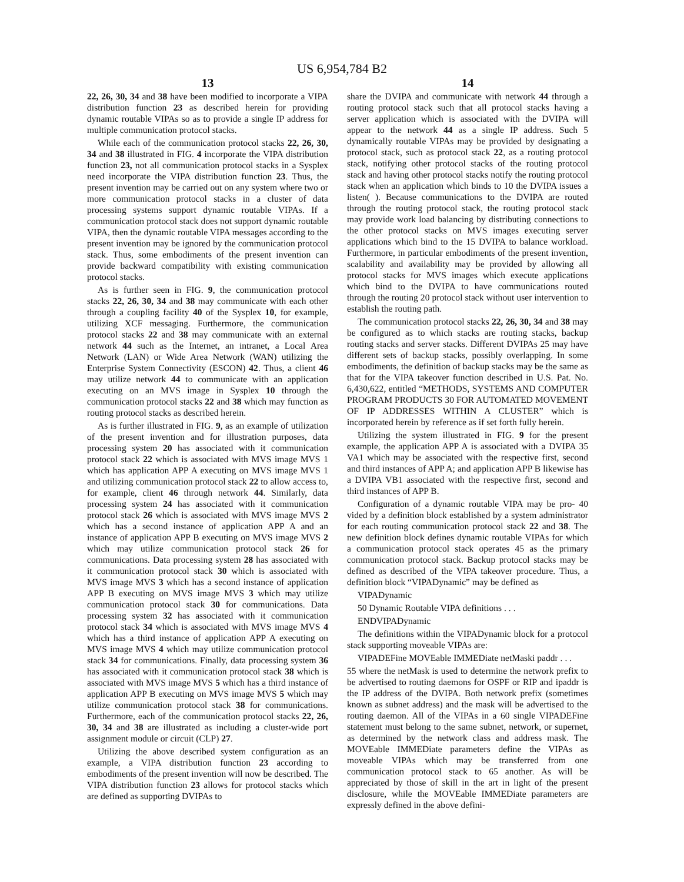US 6,954,784 B2
13
22, 26, 30, 34 and 38 have been modified to incorporate a VIPA distribution function 23 as described herein for providing dynamic routable VIPAs so as to provide a single IP address for multiple communication protocol stacks.
While each of the communication protocol stacks 22, 26, 30, 34 and 38 illustrated in FIG. 4 incorporate the VIPA distribution function 23, not all communication protocol stacks in a Sysplex need incorporate the VIPA distribution function 23. Thus, the present invention may be carried out on any system where two or more communication protocol stacks in a cluster of data processing systems support dynamic routable VIPAs. If a communication protocol stack does not support dynamic routable VIPA, then the dynamic routable VIPA messages according to the present invention may be ignored by the communication protocol stack. Thus, some embodiments of the present invention can provide backward compatibility with existing communication protocol stacks.
As is further seen in FIG. 9, the communication protocol stacks 22, 26, 30, 34 and 38 may communicate with each other through a coupling facility 40 of the Sysplex 10, for example, utilizing XCF messaging. Furthermore, the communication protocol stacks 22 and 38 may communicate with an external network 44 such as the Internet, an intranet, a Local Area Network (LAN) or Wide Area Network (WAN) utilizing the Enterprise System Connectivity (ESCON) 42. Thus, a client 46 may utilize network 44 to communicate with an application executing on an MVS image in Sysplex 10 through the communication protocol stacks 22 and 38 which may function as routing protocol stacks as described herein.
As is further illustrated in FIG. 9, as an example of utilization of the present invention and for illustration purposes, data processing system 20 has associated with it communication protocol stack 22 which is associated with MVS image MVS 1 which has application APP A executing on MVS image MVS 1 and utilizing communication protocol stack 22 to allow access to, for example, client 46 through network 44. Similarly, data processing system 24 has associated with it communication protocol stack 26 which is associated with MVS image MVS 2 which has a second instance of application APP A and an instance of application APP B executing on MVS image MVS 2 which may utilize communication protocol stack 26 for communications. Data processing system 28 has associated with it communication protocol stack 30 which is associated with MVS image MVS 3 which has a second instance of application APP B executing on MVS image MVS 3 which may utilize communication protocol stack 30 for communications. Data processing system 32 has associated with it communication protocol stack 34 which is associated with MVS image MVS 4 which has a third instance of application APP A executing on MVS image MVS 4 which may utilize communication protocol stack 34 for communications. Finally, data processing system 36 has associated with it communication protocol stack 38 which is associated with MVS image MVS 5 which has a third instance of application APP B executing on MVS image MVS 5 which may utilize communication protocol stack 38 for communications. Furthermore, each of the communication protocol stacks 22, 26, 30, 34 and 38 are illustrated as including a cluster-wide port assignment module or circuit (CLP) 27.
Utilizing the above described system configuration as an example, a VIPA distribution function 23 according to embodiments of the present invention will now be described. The VIPA distribution function 23 allows for protocol stacks which are defined as supporting DVIPAs to
14
share the DVIPA and communicate with network 44 through a routing protocol stack such that all protocol stacks having a server application which is associated with the DVIPA will appear to the network 44 as a single IP address. Such 5 dynamically routable VIPAs may be provided by designating a protocol stack, such as protocol stack 22, as a routing protocol stack, notifying other protocol stacks of the routing protocol stack and having other protocol stacks notify the routing protocol stack when an application which binds to 10 the DVIPA issues a listen( ). Because communications to the DVIPA are routed through the routing protocol stack, the routing protocol stack may provide work load balancing by distributing connections to the other protocol stacks on MVS images executing server applications which bind to the 15 DVIPA to balance workload. Furthermore, in particular embodiments of the present invention, scalability and availability may be provided by allowing all protocol stacks for MVS images which execute applications which bind to the DVIPA to have communications routed through the routing 20 protocol stack without user intervention to establish the routing path.
The communication protocol stacks 22, 26, 30, 34 and 38 may be configured as to which stacks are routing stacks, backup routing stacks and server stacks. Different DVIPAs 25 may have different sets of backup stacks, possibly overlapping. In some embodiments, the definition of backup stacks may be the same as that for the VIPA takeover function described in U.S. Pat. No. 6,430,622, entitled “METHODS, SYSTEMS AND COMPUTER PROGRAM PRODUCTS 30 FOR AUTOMATED MOVEMENT OF IP ADDRESSES WITHIN A CLUSTER” which is incorporated herein by reference as if set forth fully herein.
Utilizing the system illustrated in FIG. 9 for the present example, the application APP A is associated with a DVIPA 35 VA1 which may be associated with the respective first, second and third instances of APP A; and application APP B likewise has a DVIPA VB1 associated with the respective first, second and third instances of APP B.
Configuration of a dynamic routable VIPA may be pro- 40 vided by a definition block established by a system administrator for each routing communication protocol stack 22 and 38. The new definition block defines dynamic routable VIPAs for which a communication protocol stack operates 45 as the primary communication protocol stack. Backup protocol stacks may be defined as described of the VIPA takeover procedure. Thus, a definition block “VIPADynamic” may be defined as
VIPADynamic
50 Dynamic Routable VIPA definitions . . .
ENDVIPADynamic
The definitions within the VIPADynamic block for a protocol stack supporting moveable VIPAs are:
VIPADEFine MOVEable IMMEDiate netMaski paddr . . .
55 where the netMask is used to determine the network prefix to be advertised to routing daemons for OSPF or RIP and ipaddr is the IP address of the DVIPA. Both network prefix (sometimes known as subnet address) and the mask will be advertised to the routing daemon. All of the VIPAs in a 60 single VIPADEFine statement must belong to the same subnet, network, or supernet, as determined by the network class and address mask. The MOVEable IMMEDiate parameters define the VIPAs as moveable VIPAs which may be transferred from one communication protocol stack to 65 another. As will be appreciated by those of skill in the art in light of the present disclosure, while the MOVEable IMMEDiate parameters are expressly defined in the above defini-